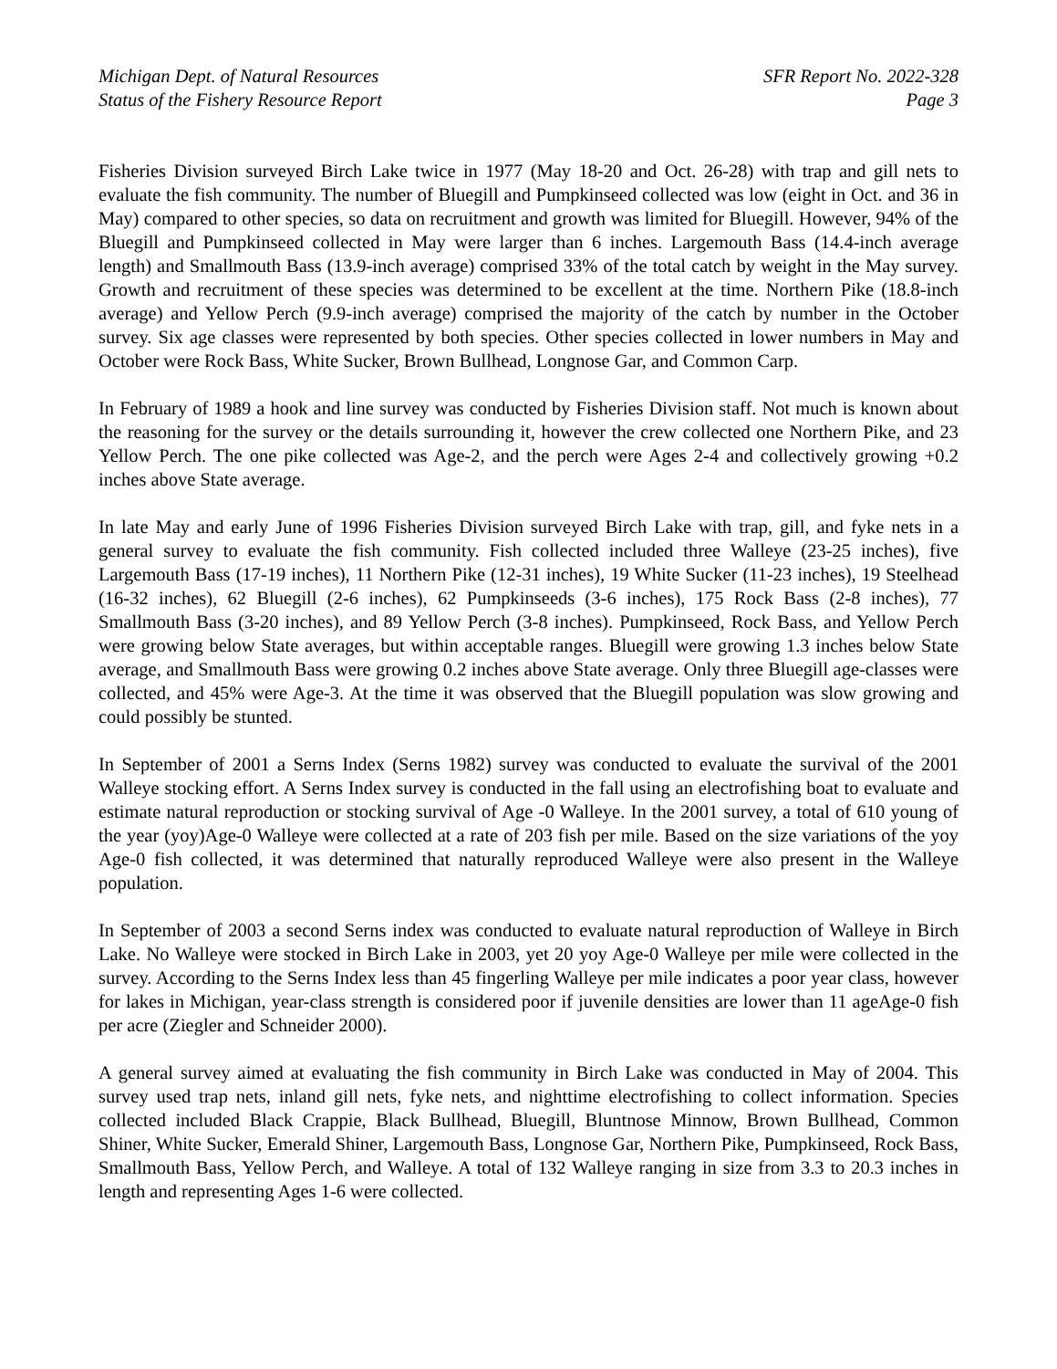Michigan Dept. of Natural Resources
Status of the Fishery Resource Report
SFR Report No. 2022-328
Page 3
Fisheries Division surveyed Birch Lake twice in 1977 (May 18-20 and Oct. 26-28) with trap and gill nets to evaluate the fish community. The number of Bluegill and Pumpkinseed collected was low (eight in Oct. and 36 in May) compared to other species, so data on recruitment and growth was limited for Bluegill. However, 94% of the Bluegill and Pumpkinseed collected in May were larger than 6 inches. Largemouth Bass (14.4-inch average length) and Smallmouth Bass (13.9-inch average) comprised 33% of the total catch by weight in the May survey. Growth and recruitment of these species was determined to be excellent at the time. Northern Pike (18.8-inch average) and Yellow Perch (9.9-inch average) comprised the majority of the catch by number in the October survey. Six age classes were represented by both species. Other species collected in lower numbers in May and October were Rock Bass, White Sucker, Brown Bullhead, Longnose Gar, and Common Carp.
In February of 1989 a hook and line survey was conducted by Fisheries Division staff. Not much is known about the reasoning for the survey or the details surrounding it, however the crew collected one Northern Pike, and 23 Yellow Perch. The one pike collected was Age-2, and the perch were Ages 2-4 and collectively growing +0.2 inches above State average.
In late May and early June of 1996 Fisheries Division surveyed Birch Lake with trap, gill, and fyke nets in a general survey to evaluate the fish community. Fish collected included three Walleye (23-25 inches), five Largemouth Bass (17-19 inches), 11 Northern Pike (12-31 inches), 19 White Sucker (11-23 inches), 19 Steelhead (16-32 inches), 62 Bluegill (2-6 inches), 62 Pumpkinseeds (3-6 inches), 175 Rock Bass (2-8 inches), 77 Smallmouth Bass (3-20 inches), and 89 Yellow Perch (3-8 inches). Pumpkinseed, Rock Bass, and Yellow Perch were growing below State averages, but within acceptable ranges. Bluegill were growing 1.3 inches below State average, and Smallmouth Bass were growing 0.2 inches above State average. Only three Bluegill age-classes were collected, and 45% were Age-3. At the time it was observed that the Bluegill population was slow growing and could possibly be stunted.
In September of 2001 a Serns Index (Serns 1982) survey was conducted to evaluate the survival of the 2001 Walleye stocking effort. A Serns Index survey is conducted in the fall using an electrofishing boat to evaluate and estimate natural reproduction or stocking survival of Age -0 Walleye. In the 2001 survey, a total of 610 young of the year (yoy)Age-0 Walleye were collected at a rate of 203 fish per mile. Based on the size variations of the yoy Age-0 fish collected, it was determined that naturally reproduced Walleye were also present in the Walleye population.
In September of 2003 a second Serns index was conducted to evaluate natural reproduction of Walleye in Birch Lake. No Walleye were stocked in Birch Lake in 2003, yet 20 yoy Age-0 Walleye per mile were collected in the survey. According to the Serns Index less than 45 fingerling Walleye per mile indicates a poor year class, however for lakes in Michigan, year-class strength is considered poor if juvenile densities are lower than 11 ageAge-0 fish per acre (Ziegler and Schneider 2000).
A general survey aimed at evaluating the fish community in Birch Lake was conducted in May of 2004. This survey used trap nets, inland gill nets, fyke nets, and nighttime electrofishing to collect information. Species collected included Black Crappie, Black Bullhead, Bluegill, Bluntnose Minnow, Brown Bullhead, Common Shiner, White Sucker, Emerald Shiner, Largemouth Bass, Longnose Gar, Northern Pike, Pumpkinseed, Rock Bass, Smallmouth Bass, Yellow Perch, and Walleye. A total of 132 Walleye ranging in size from 3.3 to 20.3 inches in length and representing Ages 1-6 were collected.